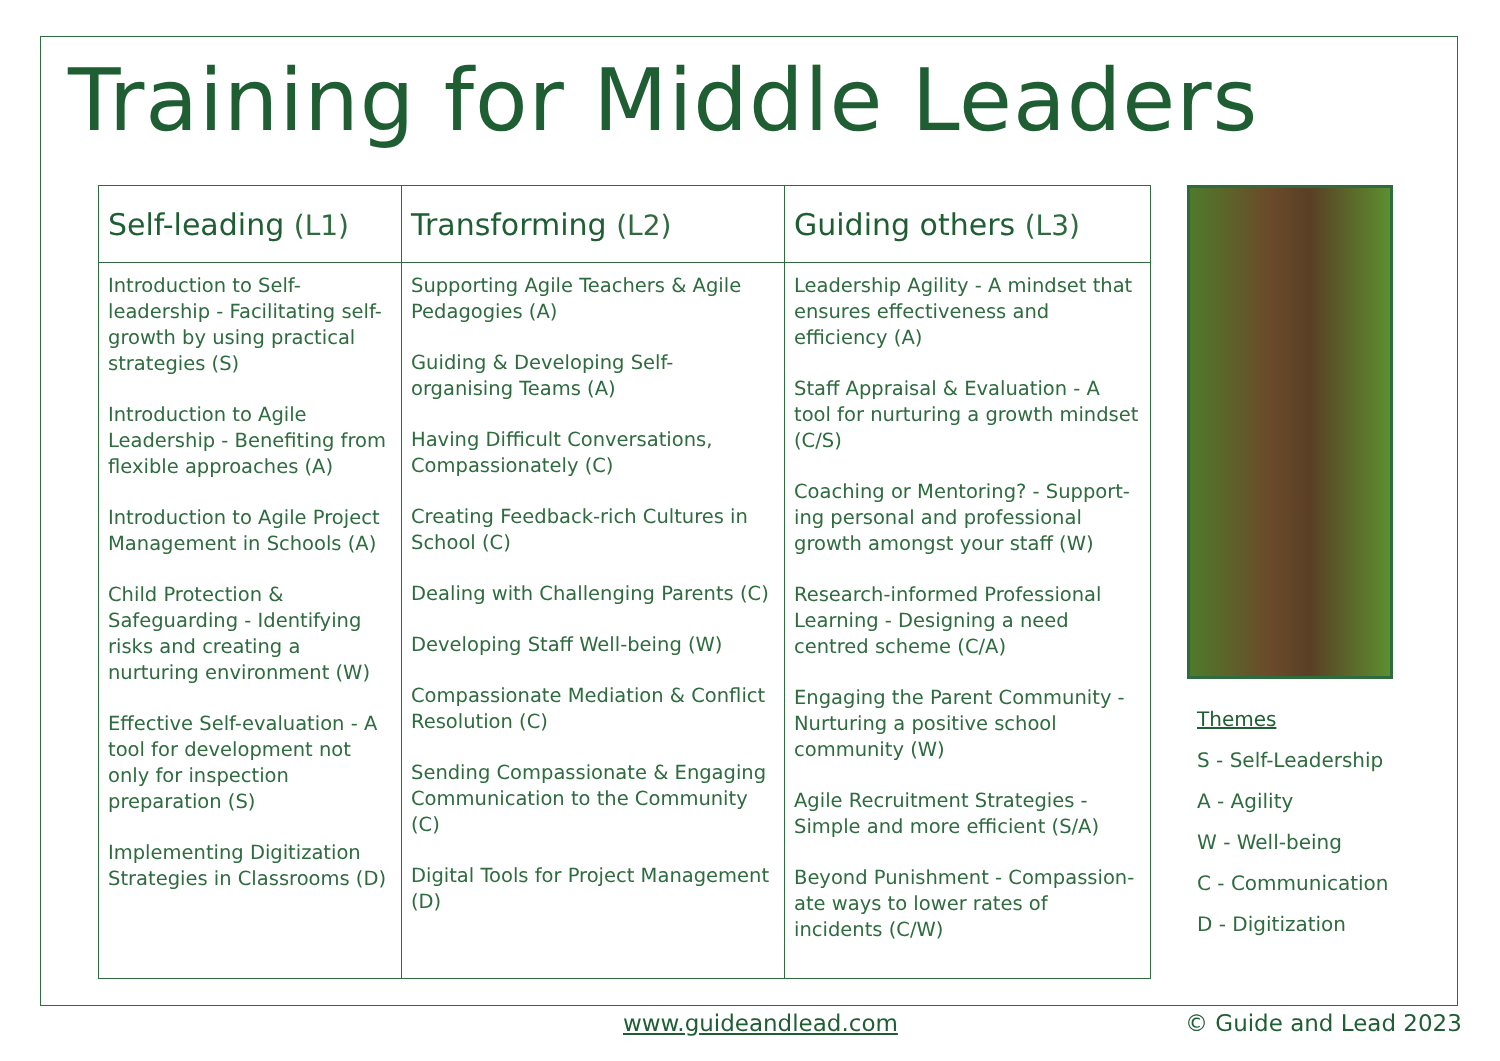Training for Middle Leaders
| Self-leading (L1) | Transforming (L2) | Guiding others (L3) |
| --- | --- | --- |
| Introduction to Self-leadership - Facilitating self-growth by using practical strategies (S) Introduction to Agile Leadership - Benefiting from flexible approaches (A) Introduction to Agile Project Management in Schools (A) Child Protection & Safeguarding - Identifying risks and creating a nurturing environment (W) Effective Self-evaluation - A tool for development not only for inspection preparation (S) Implementing Digitization Strategies in Classrooms (D) | Supporting Agile Teachers & Agile Pedagogies (A) Guiding & Developing Self-organising Teams (A) Having Difficult Conversations, Compassionately (C) Creating Feedback-rich Cultures in School (C) Dealing with Challenging Parents (C) Developing Staff Well-being (W) Compassionate Mediation & Conflict Resolution (C) Sending Compassionate & Engaging Communication to the Community (C) Digital Tools for Project Management (D) | Leadership Agility - A mindset that ensures effectiveness and efficiency (A) Staff Appraisal & Evaluation - A tool for nurturing a growth mindset (C/S) Coaching or Mentoring? - Support-ing personal and professional growth amongst your staff (W) Research-informed Professional Learning - Designing a need centred scheme (C/A) Engaging the Parent Community - Nurturing a positive school community (W) Agile Recruitment Strategies - Simple and more efficient (S/A) Beyond Punishment - Compassion-ate ways to lower rates of incidents (C/W) |
Themes
S - Self-Leadership
A - Agility
W - Well-being
C - Communication
D - Digitization
www.guideandlead.com © Guide and Lead 2023